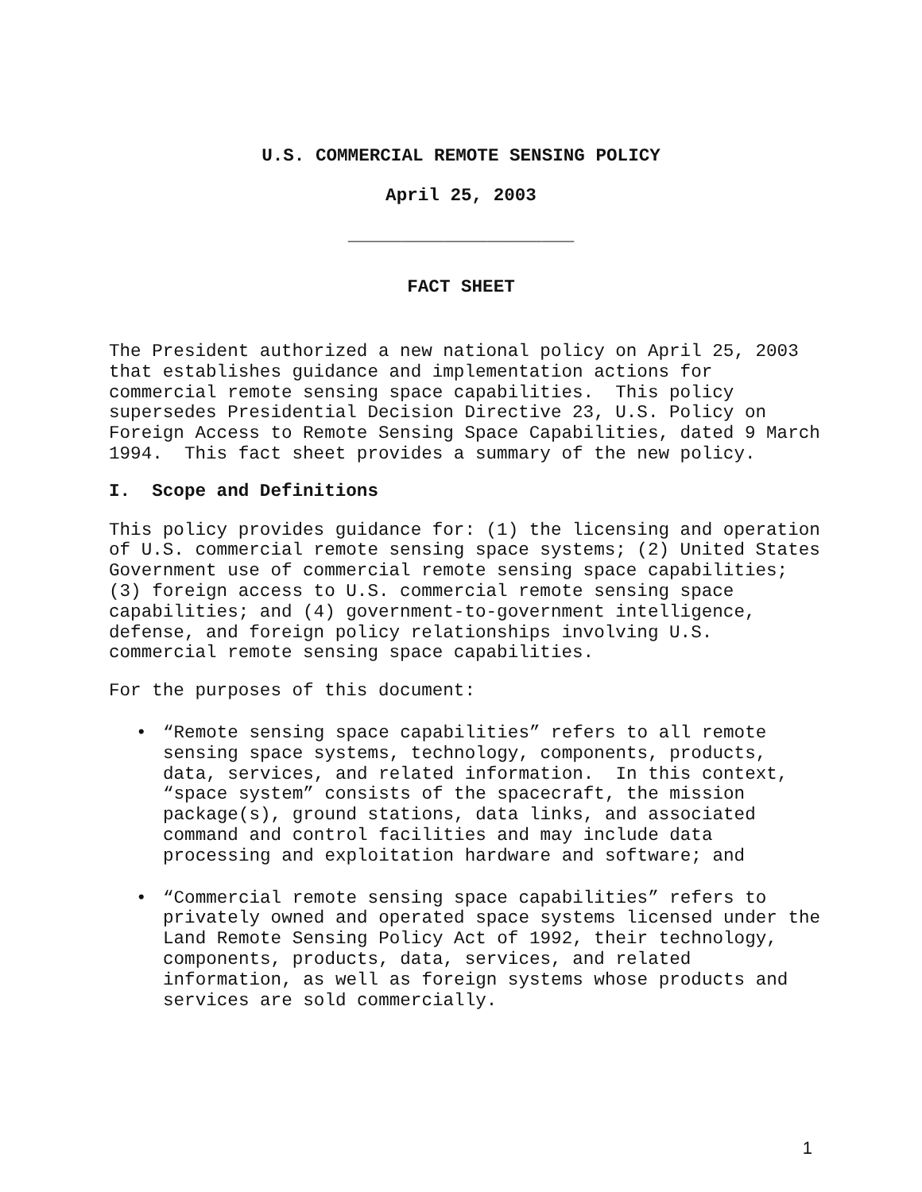U.S. COMMERCIAL REMOTE SENSING POLICY
April 25, 2003
_____________________
FACT SHEET
The President authorized a new national policy on April 25, 2003 that establishes guidance and implementation actions for commercial remote sensing space capabilities. This policy supersedes Presidential Decision Directive 23, U.S. Policy on Foreign Access to Remote Sensing Space Capabilities, dated 9 March 1994. This fact sheet provides a summary of the new policy.
I. Scope and Definitions
This policy provides guidance for: (1) the licensing and operation of U.S. commercial remote sensing space systems; (2) United States Government use of commercial remote sensing space capabilities; (3) foreign access to U.S. commercial remote sensing space capabilities; and (4) government-to-government intelligence, defense, and foreign policy relationships involving U.S. commercial remote sensing space capabilities.
For the purposes of this document:
• “Remote sensing space capabilities” refers to all remote sensing space systems, technology, components, products, data, services, and related information. In this context, “space system” consists of the spacecraft, the mission package(s), ground stations, data links, and associated command and control facilities and may include data processing and exploitation hardware and software; and
• “Commercial remote sensing space capabilities” refers to privately owned and operated space systems licensed under the Land Remote Sensing Policy Act of 1992, their technology, components, products, data, services, and related information, as well as foreign systems whose products and services are sold commercially.
1